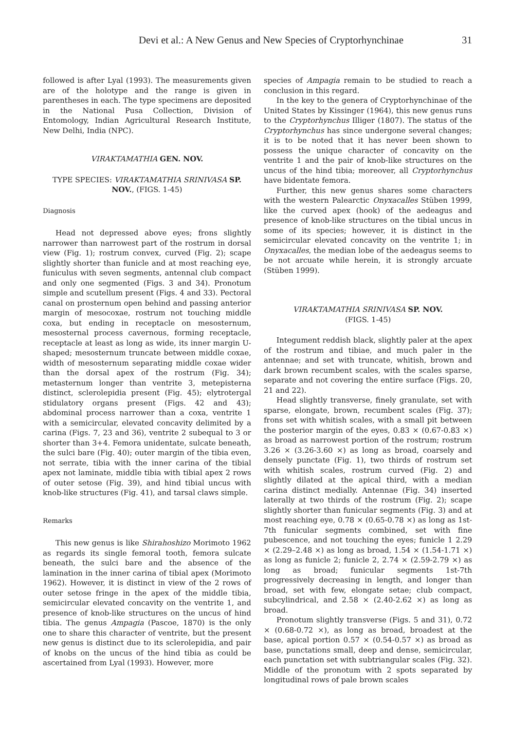Devi et al.: A New Genus and New Species of Cryptorhynchinae 31
followed is after Lyal (1993). The measurements given are of the holotype and the range is given in parentheses in each. The type specimens are deposited in the National Pusa Collection, Division of Entomology, Indian Agricultural Research Institute, New Delhi, India (NPC).
VIRAKTAMATHIA GEN. NOV.
TYPE SPECIES: VIRAKTAMATHIA SRINIVASA SP. NOV., (FIGS. 1-45)
Diagnosis
Head not depressed above eyes; frons slightly narrower than narrowest part of the rostrum in dorsal view (Fig. 1); rostrum convex, curved (Fig. 2); scape slightly shorter than funicle and at most reaching eye, funiculus with seven segments, antennal club compact and only one segmented (Figs. 3 and 34). Pronotum simple and scutellum present (Figs. 4 and 33). Pectoral canal on prosternum open behind and passing anterior margin of mesocoxae, rostrum not touching middle coxa, but ending in receptacle on mesosternum, mesosternal process cavernous, forming receptacle, receptacle at least as long as wide, its inner margin U-shaped; mesosternum truncate between middle coxae, width of mesosternum separating middle coxae wider than the dorsal apex of the rostrum (Fig. 34); metasternum longer than ventrite 3, metepisterna distinct, sclerolepidia present (Fig. 45); elytrotergal stidulatory organs present (Figs. 42 and 43); abdominal process narrower than a coxa, ventrite 1 with a semicircular, elevated concavity delimited by a carina (Figs. 7, 23 and 36), ventrite 2 subequal to 3 or shorter than 3+4. Femora unidentate, sulcate beneath, the sulci bare (Fig. 40); outer margin of the tibia even, not serrate, tibia with the inner carina of the tibial apex not laminate, middle tibia with tibial apex 2 rows of outer setose (Fig. 39), and hind tibial uncus with knob-like structures (Fig. 41), and tarsal claws simple.
Remarks
This new genus is like Shirahoshizo Morimoto 1962 as regards its single femoral tooth, femora sulcate beneath, the sulci bare and the absence of the lamination in the inner carina of tibial apex (Morimoto 1962). However, it is distinct in view of the 2 rows of outer setose fringe in the apex of the middle tibia, semicircular elevated concavity on the ventrite 1, and presence of knob-like structures on the uncus of hind tibia. The genus Ampagia (Pascoe, 1870) is the only one to share this character of ventrite, but the present new genus is distinct due to its sclerolepidia, and pair of knobs on the uncus of the hind tibia as could be ascertained from Lyal (1993). However, more
species of Ampagia remain to be studied to reach a conclusion in this regard.
In the key to the genera of Cryptorhynchinae of the United States by Kissinger (1964), this new genus runs to the Cryptorhynchus Illiger (1807). The status of the Cryptorhynchus has since undergone several changes; it is to be noted that it has never been shown to possess the unique character of concavity on the ventrite 1 and the pair of knob-like structures on the uncus of the hind tibia; moreover, all Cryptorhynchus have bidentate femora.
Further, this new genus shares some characters with the western Palearctic Onyxacalles Stüben 1999, like the curved apex (hook) of the aedeagus and presence of knob-like structures on the tibial uncus in some of its species; however, it is distinct in the semicircular elevated concavity on the ventrite 1; in Onyxacalles, the median lobe of the aedeagus seems to be not arcuate while herein, it is strongly arcuate (Stüben 1999).
VIRAKTAMATHIA SRINIVASA SP. NOV.
(FIGS. 1-45)
Integument reddish black, slightly paler at the apex of the rostrum and tibiae, and much paler in the antennae; and set with truncate, whitish, brown and dark brown recumbent scales, with the scales sparse, separate and not covering the entire surface (Figs. 20, 21 and 22).
Head slightly transverse, finely granulate, set with sparse, elongate, brown, recumbent scales (Fig. 37); frons set with whitish scales, with a small pit between the posterior margin of the eyes, 0.83 × (0.67-0.83 ×) as broad as narrowest portion of the rostrum; rostrum 3.26 × (3.26-3.60 ×) as long as broad, coarsely and densely punctate (Fig. 1), two thirds of rostrum set with whitish scales, rostrum curved (Fig. 2) and slightly dilated at the apical third, with a median carina distinct medially. Antennae (Fig. 34) inserted laterally at two thirds of the rostrum (Fig. 2); scape slightly shorter than funicular segments (Fig. 3) and at most reaching eye, 0.78 × (0.65-0.78 ×) as long as 1st-7th funicular segments combined, set with fine pubescence, and not touching the eyes; funicle 1 2.29 × (2.29–2.48 ×) as long as broad, 1.54 × (1.54-1.71 ×) as long as funicle 2; funicle 2, 2.74 × (2.59-2.79 ×) as long as broad; funicular segments 1st-7th progressively decreasing in length, and longer than broad, set with few, elongate setae; club compact, subcylindrical, and 2.58 × (2.40-2.62 ×) as long as broad.
Pronotum slightly transverse (Figs. 5 and 31), 0.72 × (0.68-0.72 ×), as long as broad, broadest at the base, apical portion 0.57 × (0.54-0.57 ×) as broad as base, punctations small, deep and dense, semicircular, each punctation set with subtriangular scales (Fig. 32). Middle of the pronotum with 2 spots separated by longitudinal rows of pale brown scales